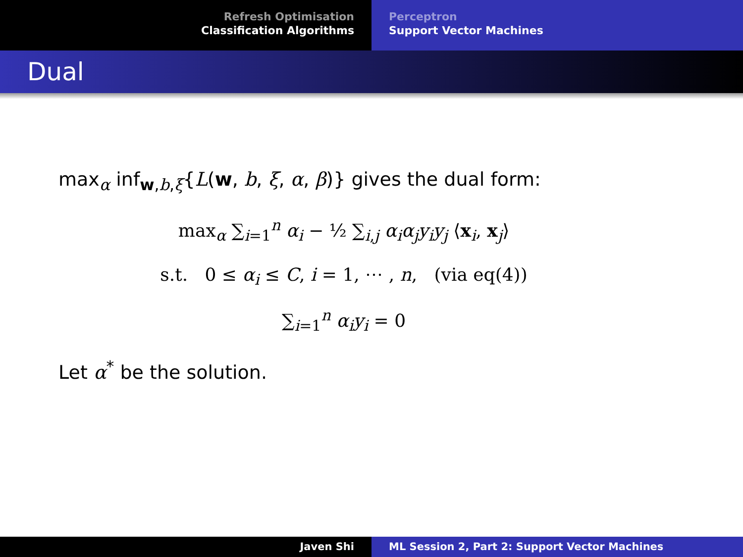Refresh Optimisation
Classification Algorithms
Perceptron
Support Vector Machines
Dual
max<sub>α</sub> inf<sub>w,b,ξ</sub>{L(w, b, ξ, α, β)} gives the dual form:
max<sub>α</sub> ∑<sub>i=1</sub><sup>n</sup> α<sub>i</sub> − ½ ∑<sub>i,j</sub> α<sub>i</sub>α<sub>j</sub>y<sub>i</sub>y<sub>j</sub> ⟨x<sub>i</sub>, x<sub>j</sub>⟩
s.t. 0 ≤ α<sub>i</sub> ≤ C, i = 1, ⋯ , n, (via eq(4))
∑<sub>i=1</sub><sup>n</sup> α<sub>i</sub>y<sub>i</sub> = 0
Let α<sup>*</sup> be the solution.
Javen Shi ML Session 2, Part 2: Support Vector Machines